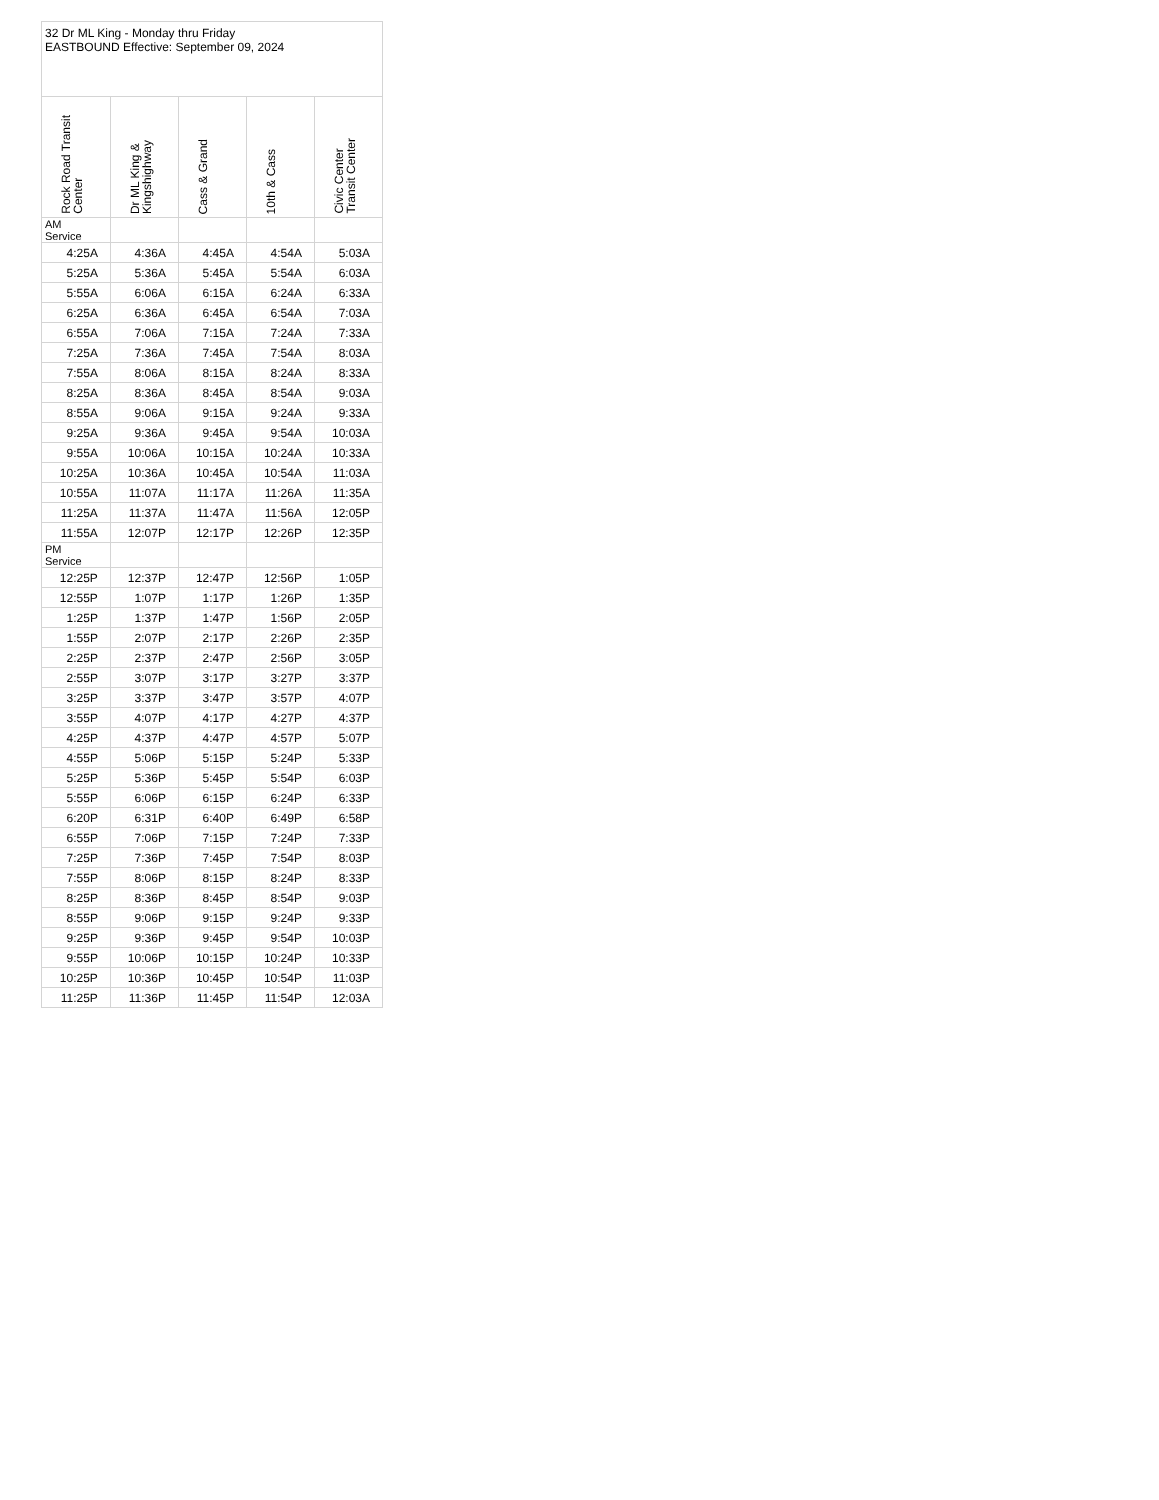| 32 Dr ML King - Monday thru Friday EASTBOUND Effective: September 09, 2024 | | | | |
| Rock Road Transit Center | Dr ML King & Kingshighway | Cass & Grand | 10th & Cass | Civic Center Transit Center |
| AM Service | | | | |
| 4:25A | 4:36A | 4:45A | 4:54A | 5:03A |
| 5:25A | 5:36A | 5:45A | 5:54A | 6:03A |
| 5:55A | 6:06A | 6:15A | 6:24A | 6:33A |
| 6:25A | 6:36A | 6:45A | 6:54A | 7:03A |
| 6:55A | 7:06A | 7:15A | 7:24A | 7:33A |
| 7:25A | 7:36A | 7:45A | 7:54A | 8:03A |
| 7:55A | 8:06A | 8:15A | 8:24A | 8:33A |
| 8:25A | 8:36A | 8:45A | 8:54A | 9:03A |
| 8:55A | 9:06A | 9:15A | 9:24A | 9:33A |
| 9:25A | 9:36A | 9:45A | 9:54A | 10:03A |
| 9:55A | 10:06A | 10:15A | 10:24A | 10:33A |
| 10:25A | 10:36A | 10:45A | 10:54A | 11:03A |
| 10:55A | 11:07A | 11:17A | 11:26A | 11:35A |
| 11:25A | 11:37A | 11:47A | 11:56A | 12:05P |
| 11:55A | 12:07P | 12:17P | 12:26P | 12:35P |
| PM Service | | | | |
| 12:25P | 12:37P | 12:47P | 12:56P | 1:05P |
| 12:55P | 1:07P | 1:17P | 1:26P | 1:35P |
| 1:25P | 1:37P | 1:47P | 1:56P | 2:05P |
| 1:55P | 2:07P | 2:17P | 2:26P | 2:35P |
| 2:25P | 2:37P | 2:47P | 2:56P | 3:05P |
| 2:55P | 3:07P | 3:17P | 3:27P | 3:37P |
| 3:25P | 3:37P | 3:47P | 3:57P | 4:07P |
| 3:55P | 4:07P | 4:17P | 4:27P | 4:37P |
| 4:25P | 4:37P | 4:47P | 4:57P | 5:07P |
| 4:55P | 5:06P | 5:15P | 5:24P | 5:33P |
| 5:25P | 5:36P | 5:45P | 5:54P | 6:03P |
| 5:55P | 6:06P | 6:15P | 6:24P | 6:33P |
| 6:20P | 6:31P | 6:40P | 6:49P | 6:58P |
| 6:55P | 7:06P | 7:15P | 7:24P | 7:33P |
| 7:25P | 7:36P | 7:45P | 7:54P | 8:03P |
| 7:55P | 8:06P | 8:15P | 8:24P | 8:33P |
| 8:25P | 8:36P | 8:45P | 8:54P | 9:03P |
| 8:55P | 9:06P | 9:15P | 9:24P | 9:33P |
| 9:25P | 9:36P | 9:45P | 9:54P | 10:03P |
| 9:55P | 10:06P | 10:15P | 10:24P | 10:33P |
| 10:25P | 10:36P | 10:45P | 10:54P | 11:03P |
| 11:25P | 11:36P | 11:45P | 11:54P | 12:03A |